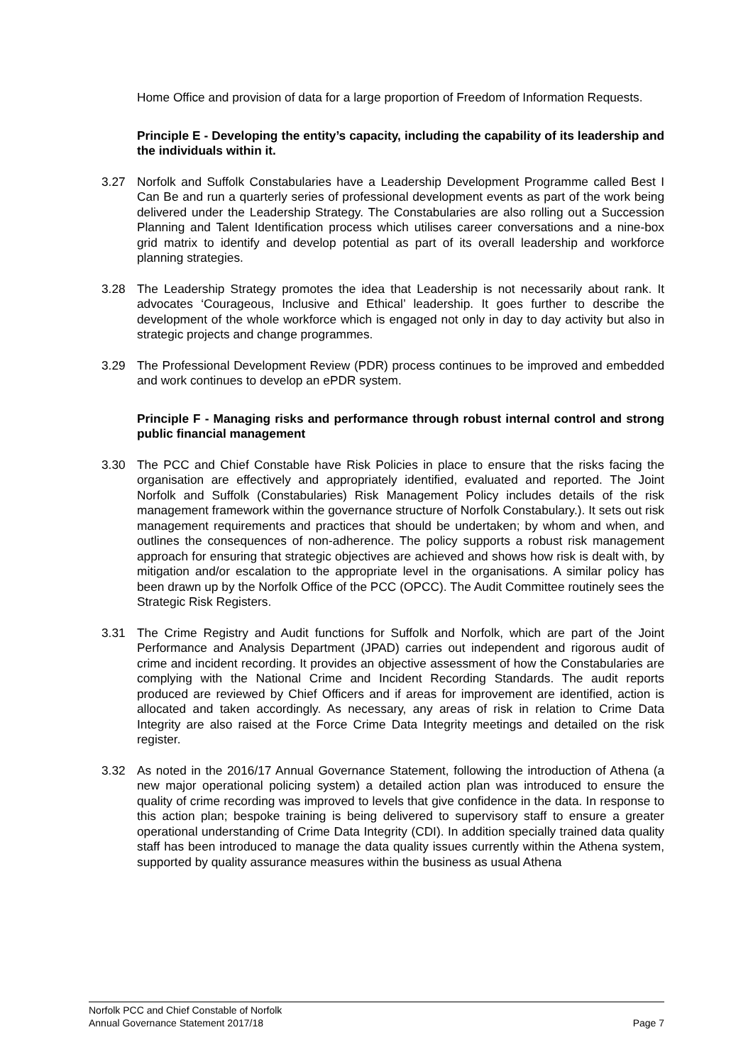Home Office and provision of data for a large proportion of Freedom of Information Requests.
Principle E - Developing the entity’s capacity, including the capability of its leadership and the individuals within it.
3.27 Norfolk and Suffolk Constabularies have a Leadership Development Programme called Best I Can Be and run a quarterly series of professional development events as part of the work being delivered under the Leadership Strategy. The Constabularies are also rolling out a Succession Planning and Talent Identification process which utilises career conversations and a nine-box grid matrix to identify and develop potential as part of its overall leadership and workforce planning strategies.
3.28 The Leadership Strategy promotes the idea that Leadership is not necessarily about rank. It advocates ‘Courageous, Inclusive and Ethical’ leadership. It goes further to describe the development of the whole workforce which is engaged not only in day to day activity but also in strategic projects and change programmes.
3.29 The Professional Development Review (PDR) process continues to be improved and embedded and work continues to develop an ePDR system.
Principle F - Managing risks and performance through robust internal control and strong public financial management
3.30 The PCC and Chief Constable have Risk Policies in place to ensure that the risks facing the organisation are effectively and appropriately identified, evaluated and reported. The Joint Norfolk and Suffolk (Constabularies) Risk Management Policy includes details of the risk management framework within the governance structure of Norfolk Constabulary.). It sets out risk management requirements and practices that should be undertaken; by whom and when, and outlines the consequences of non-adherence. The policy supports a robust risk management approach for ensuring that strategic objectives are achieved and shows how risk is dealt with, by mitigation and/or escalation to the appropriate level in the organisations. A similar policy has been drawn up by the Norfolk Office of the PCC (OPCC). The Audit Committee routinely sees the Strategic Risk Registers.
3.31 The Crime Registry and Audit functions for Suffolk and Norfolk, which are part of the Joint Performance and Analysis Department (JPAD) carries out independent and rigorous audit of crime and incident recording. It provides an objective assessment of how the Constabularies are complying with the National Crime and Incident Recording Standards. The audit reports produced are reviewed by Chief Officers and if areas for improvement are identified, action is allocated and taken accordingly. As necessary, any areas of risk in relation to Crime Data Integrity are also raised at the Force Crime Data Integrity meetings and detailed on the risk register.
3.32 As noted in the 2016/17 Annual Governance Statement, following the introduction of Athena (a new major operational policing system) a detailed action plan was introduced to ensure the quality of crime recording was improved to levels that give confidence in the data. In response to this action plan; bespoke training is being delivered to supervisory staff to ensure a greater operational understanding of Crime Data Integrity (CDI). In addition specially trained data quality staff has been introduced to manage the data quality issues currently within the Athena system, supported by quality assurance measures within the business as usual Athena
Norfolk PCC and Chief Constable of Norfolk
Annual Governance Statement 2017/18 Page 7